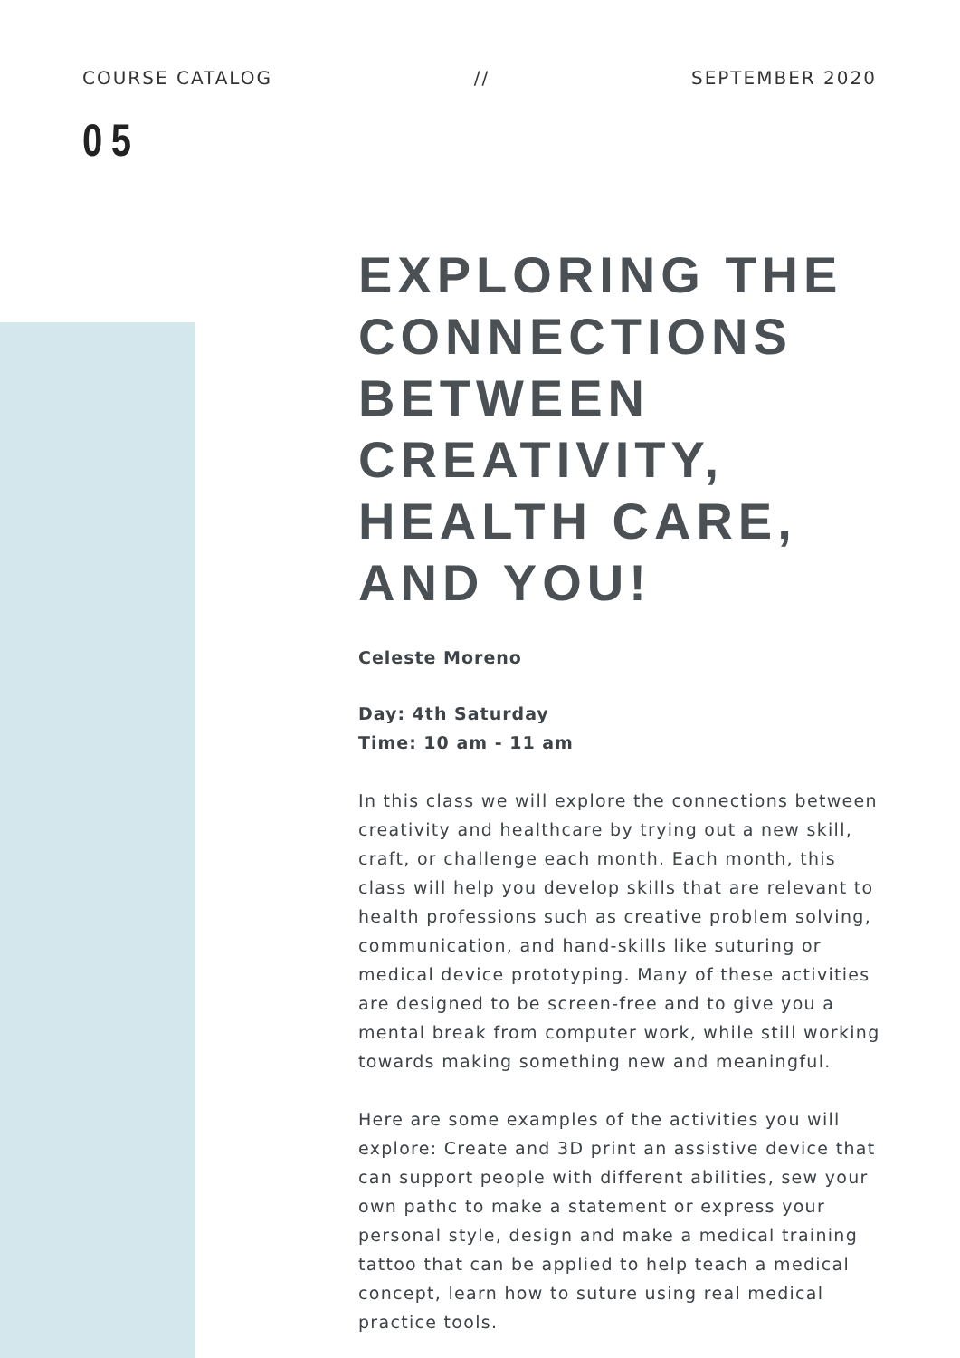COURSE CATALOG // SEPTEMBER 2020
05
EXPLORING THE CONNECTIONS BETWEEN CREATIVITY, HEALTH CARE, AND YOU!
Celeste Moreno
Day: 4th Saturday
Time: 10 am - 11 am
In this class we will explore the connections between creativity and healthcare by trying out a new skill, craft, or challenge each month. Each month, this class will help you develop skills that are relevant to health professions such as creative problem solving, communication, and hand-skills like suturing or medical device prototyping. Many of these activities are designed to be screen-free and to give you a mental break from computer work, while still working towards making something new and meaningful.
Here are some examples of the activities you will explore: Create and 3D print an assistive device that can support people with different abilities, sew your own pathc to make a statement or express your personal style, design and make a medical training tattoo that can be applied to help teach a medical concept, learn how to suture using real medical practice tools.